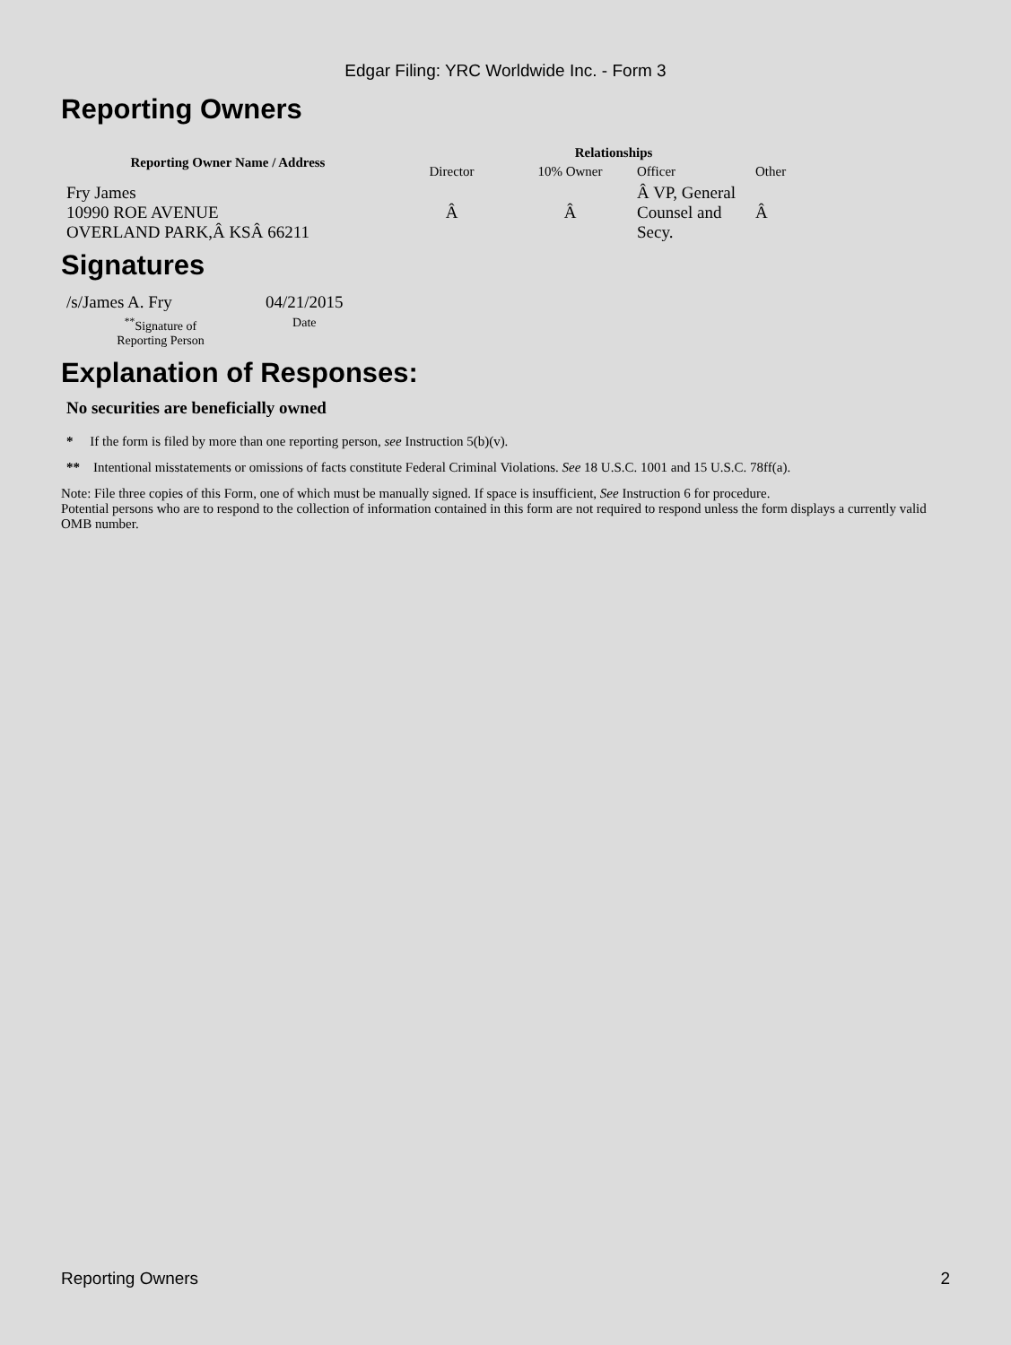Edgar Filing: YRC Worldwide Inc. - Form 3
Reporting Owners
| Reporting Owner Name / Address | Relationships | | | |
| --- | --- | --- | --- | --- |
| | Director | 10% Owner | Officer | Other |
| Fry James 10990 ROE AVENUE OVERLAND PARK,Â KSÂ 66211 | Â | Â | Â VP, General Counsel and Secy. | Â |
Signatures
| /s/James A. Fry | 04/21/2015 |
| <sup>**</sup> Signature of Reporting Person | Date |
Explanation of Responses:
No securities are beneficially owned
* If the form is filed by more than one reporting person, see Instruction 5(b)(v).
** Intentional misstatements or omissions of facts constitute Federal Criminal Violations. See 18 U.S.C. 1001 and 15 U.S.C. 78ff(a).
Note: File three copies of this Form, one of which must be manually signed. If space is insufficient, See Instruction 6 for procedure.
Potential persons who are to respond to the collection of information contained in this form are not required to respond unless the form displays a currently valid OMB number.
Reporting Owners 2